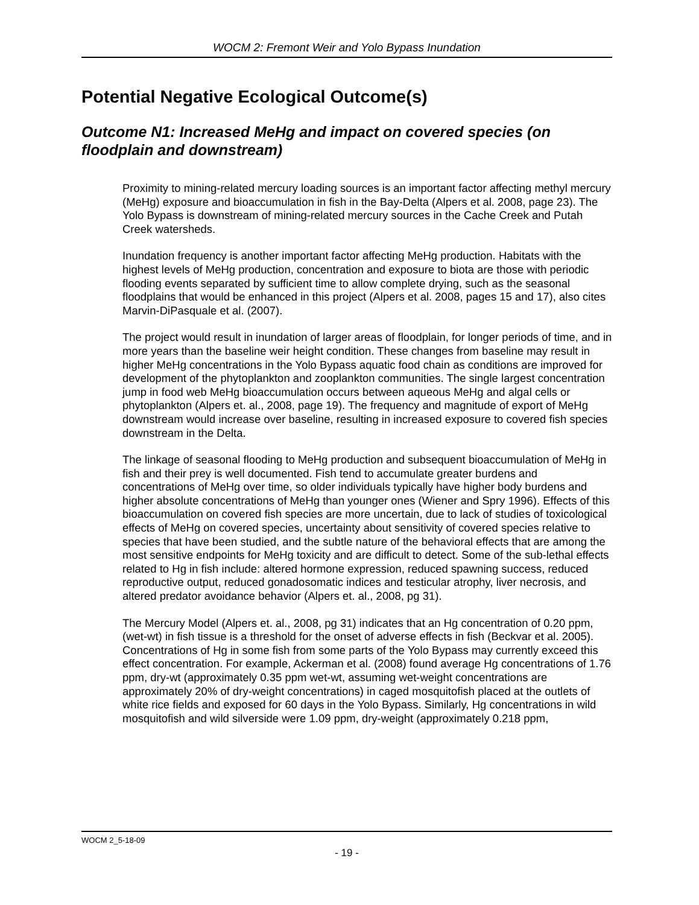WOCM 2: Fremont Weir and Yolo Bypass Inundation
Potential Negative Ecological Outcome(s)
Outcome N1: Increased MeHg and impact on covered species (on floodplain and downstream)
Proximity to mining-related mercury loading sources is an important factor affecting methyl mercury (MeHg) exposure and bioaccumulation in fish in the Bay-Delta (Alpers et al. 2008, page 23). The Yolo Bypass is downstream of mining-related mercury sources in the Cache Creek and Putah Creek watersheds.
Inundation frequency is another important factor affecting MeHg production. Habitats with the highest levels of MeHg production, concentration and exposure to biota are those with periodic flooding events separated by sufficient time to allow complete drying, such as the seasonal floodplains that would be enhanced in this project (Alpers et al. 2008, pages 15 and 17), also cites Marvin-DiPasquale et al. (2007).
The project would result in inundation of larger areas of floodplain, for longer periods of time, and in more years than the baseline weir height condition. These changes from baseline may result in higher MeHg concentrations in the Yolo Bypass aquatic food chain as conditions are improved for development of the phytoplankton and zooplankton communities. The single largest concentration jump in food web MeHg bioaccumulation occurs between aqueous MeHg and algal cells or phytoplankton (Alpers et. al., 2008, page 19). The frequency and magnitude of export of MeHg downstream would increase over baseline, resulting in increased exposure to covered fish species downstream in the Delta.
The linkage of seasonal flooding to MeHg production and subsequent bioaccumulation of MeHg in fish and their prey is well documented. Fish tend to accumulate greater burdens and concentrations of MeHg over time, so older individuals typically have higher body burdens and higher absolute concentrations of MeHg than younger ones (Wiener and Spry 1996). Effects of this bioaccumulation on covered fish species are more uncertain, due to lack of studies of toxicological effects of MeHg on covered species, uncertainty about sensitivity of covered species relative to species that have been studied, and the subtle nature of the behavioral effects that are among the most sensitive endpoints for MeHg toxicity and are difficult to detect. Some of the sub-lethal effects related to Hg in fish include: altered hormone expression, reduced spawning success, reduced reproductive output, reduced gonadosomatic indices and testicular atrophy, liver necrosis, and altered predator avoidance behavior (Alpers et. al., 2008, pg 31).
The Mercury Model (Alpers et. al., 2008, pg 31) indicates that an Hg concentration of 0.20 ppm, (wet-wt) in fish tissue is a threshold for the onset of adverse effects in fish (Beckvar et al. 2005). Concentrations of Hg in some fish from some parts of the Yolo Bypass may currently exceed this effect concentration. For example, Ackerman et al. (2008) found average Hg concentrations of 1.76 ppm, dry-wt (approximately 0.35 ppm wet-wt, assuming wet-weight concentrations are approximately 20% of dry-weight concentrations) in caged mosquitofish placed at the outlets of white rice fields and exposed for 60 days in the Yolo Bypass. Similarly, Hg concentrations in wild mosquitofish and wild silverside were 1.09 ppm, dry-weight (approximately 0.218 ppm,
WOCM 2_5-18-09
- 19 -